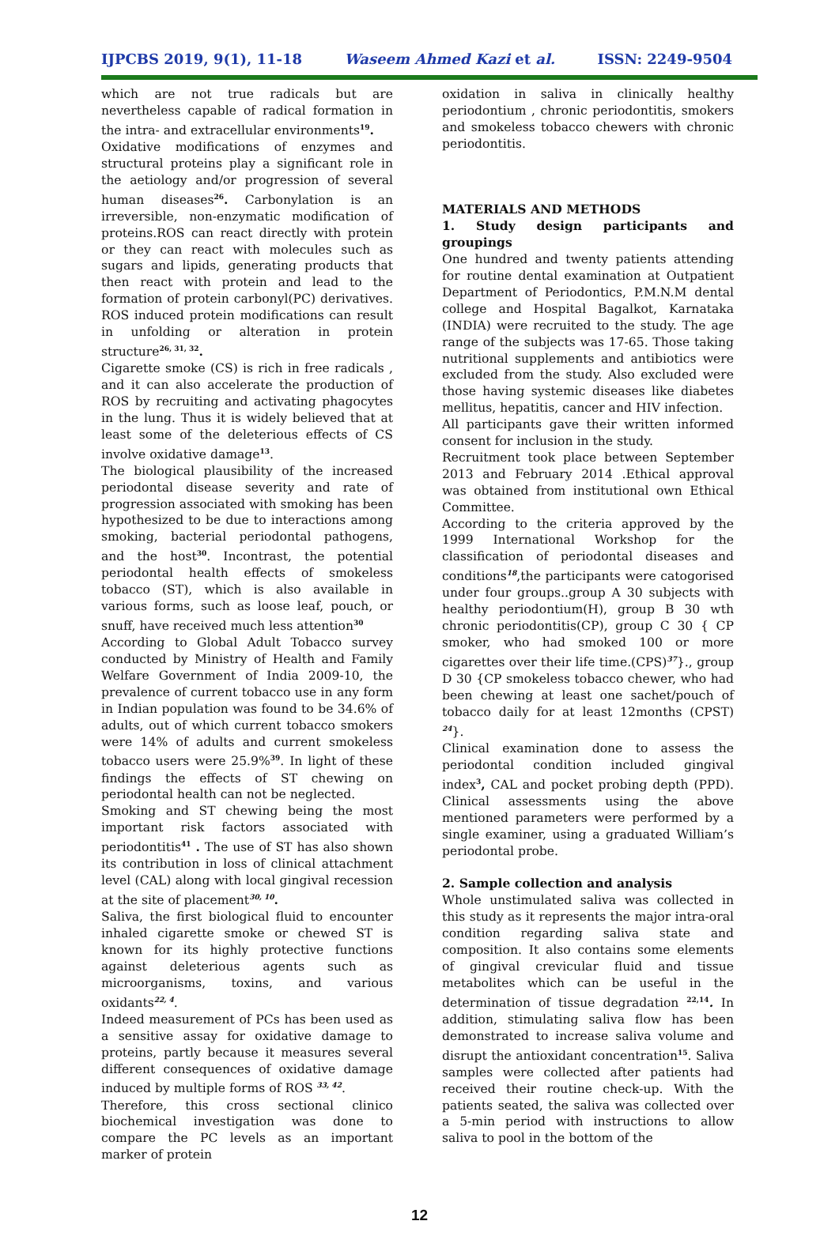IJPCBS 2019, 9(1), 11-18 Waseem Ahmed Kazi et al. ISSN: 2249-9504
which are not true radicals but are nevertheless capable of radical formation in the intra- and extracellular environments<sup>19</sup>.
Oxidative modifications of enzymes and structural proteins play a significant role in the aetiology and/or progression of several human diseases<sup>26</sup>. Carbonylation is an irreversible, non-enzymatic modification of proteins.ROS can react directly with protein or they can react with molecules such as sugars and lipids, generating products that then react with protein and lead to the formation of protein carbonyl(PC) derivatives. ROS induced protein modifications can result in unfolding or alteration in protein structure<sup>26, 31, 32</sup>.
Cigarette smoke (CS) is rich in free radicals , and it can also accelerate the production of ROS by recruiting and activating phagocytes in the lung. Thus it is widely believed that at least some of the deleterious effects of CS involve oxidative damage<sup>13</sup>.
The biological plausibility of the increased periodontal disease severity and rate of progression associated with smoking has been hypothesized to be due to interactions among smoking, bacterial periodontal pathogens, and the host<sup>30</sup>. Incontrast, the potential periodontal health effects of smokeless tobacco (ST), which is also available in various forms, such as loose leaf, pouch, or snuff, have received much less attention<sup>30</sup>
According to Global Adult Tobacco survey conducted by Ministry of Health and Family Welfare Government of India 2009-10, the prevalence of current tobacco use in any form in Indian population was found to be 34.6% of adults, out of which current tobacco smokers were 14% of adults and current smokeless tobacco users were 25.9%<sup>39</sup>. In light of these findings the effects of ST chewing on periodontal health can not be neglected.
Smoking and ST chewing being the most important risk factors associated with periodontitis<sup>41</sup> . The use of ST has also shown its contribution in loss of clinical attachment level (CAL) along with local gingival recession at the site of placement<sup>30, 10</sup>.
Saliva, the first biological fluid to encounter inhaled cigarette smoke or chewed ST is known for its highly protective functions against deleterious agents such as microorganisms, toxins, and various oxidants<sup>22, 4</sup>.
Indeed measurement of PCs has been used as a sensitive assay for oxidative damage to proteins, partly because it measures several different consequences of oxidative damage induced by multiple forms of ROS <sup>33, 42</sup>.
Therefore, this cross sectional clinico biochemical investigation was done to compare the PC levels as an important marker of protein
oxidation in saliva in clinically healthy periodontium , chronic periodontitis, smokers and smokeless tobacco chewers with chronic periodontitis.
MATERIALS AND METHODS
1. Study design participants and groupings
One hundred and twenty patients attending for routine dental examination at Outpatient Department of Periodontics, P.M.N.M dental college and Hospital Bagalkot, Karnataka (INDIA) were recruited to the study. The age range of the subjects was 17-65. Those taking nutritional supplements and antibiotics were excluded from the study. Also excluded were those having systemic diseases like diabetes mellitus, hepatitis, cancer and HIV infection.
All participants gave their written informed consent for inclusion in the study.
Recruitment took place between September 2013 and February 2014 .Ethical approval was obtained from institutional own Ethical Committee.
According to the criteria approved by the 1999 International Workshop for the classification of periodontal diseases and conditions<sup>18</sup>,the participants were catogorised under four groups..group A 30 subjects with healthy periodontium(H), group B 30 wth chronic periodontitis(CP), group C 30 { CP smoker, who had smoked 100 or more cigarettes over their life time.(CPS)<sup>37</sup>}., group D 30 {CP smokeless tobacco chewer, who had been chewing at least one sachet/pouch of tobacco daily for at least 12months (CPST) <sup>24</sup>}.
Clinical examination done to assess the periodontal condition included gingival index<sup>3</sup>, CAL and pocket probing depth (PPD). Clinical assessments using the above mentioned parameters were performed by a single examiner, using a graduated William’s periodontal probe.
2. Sample collection and analysis
Whole unstimulated saliva was collected in this study as it represents the major intra-oral condition regarding saliva state and composition. It also contains some elements of gingival crevicular fluid and tissue metabolites which can be useful in the determination of tissue degradation <sup>22,14</sup>. In addition, stimulating saliva flow has been demonstrated to increase saliva volume and disrupt the antioxidant concentration<sup>15</sup>. Saliva samples were collected after patients had received their routine check-up. With the patients seated, the saliva was collected over a 5-min period with instructions to allow saliva to pool in the bottom of the
12